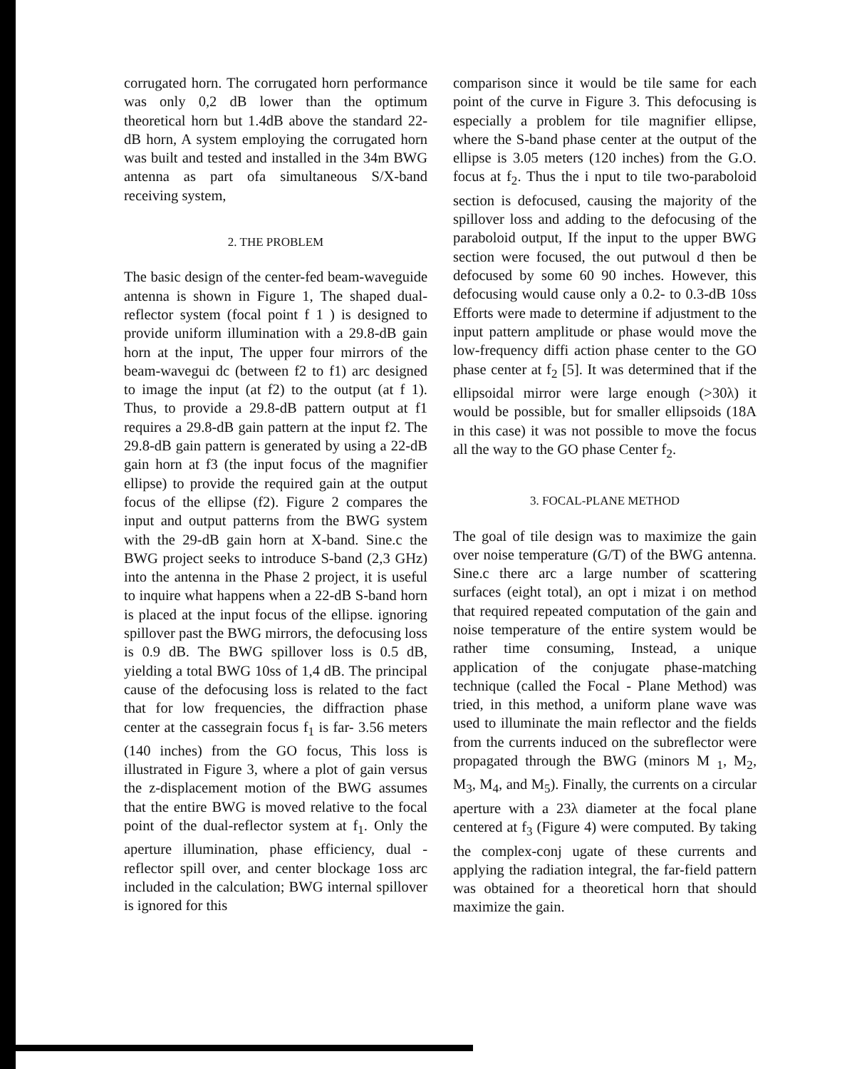corrugated horn. The corrugated horn performance was only 0,2 dB lower than the optimum theoretical horn but 1.4dB above the standard 22-dB horn, A system employing the corrugated horn was built and tested and installed in the 34m BWG antenna as part ofa simultaneous S/X-band receiving system,
2. THE PROBLEM
The basic design of the center-fed beam-waveguide antenna is shown in Figure 1, The shaped dual-reflector system (focal point f 1 ) is designed to provide uniform illumination with a 29.8-dB gain horn at the input, The upper four mirrors of the beam-wavegui dc (between f2 to f1) arc designed to image the input (at f2) to the output (at f 1). Thus, to provide a 29.8-dB pattern output at f1 requires a 29.8-dB gain pattern at the input f2. The 29.8-dB gain pattern is generated by using a 22-dB gain horn at f3 (the input focus of the magnifier ellipse) to provide the required gain at the output focus of the ellipse (f2). Figure 2 compares the input and output patterns from the BWG system with the 29-dB gain horn at X-band. Sine.c the BWG project seeks to introduce S-band (2,3 GHz) into the antenna in the Phase 2 project, it is useful to inquire what happens when a 22-dB S-band horn is placed at the input focus of the ellipse. ignoring spillover past the BWG mirrors, the defocusing loss is 0.9 dB. The BWG spillover loss is 0.5 dB, yielding a total BWG 10ss of 1,4 dB. The principal cause of the defocusing loss is related to the fact that for low frequencies, the diffraction phase center at the cassegrain focus f<sub>1</sub> is far- 3.56 meters (140 inches) from the GO focus, This loss is illustrated in Figure 3, where a plot of gain versus the z-displacement motion of the BWG assumes that the entire BWG is moved relative to the focal point of the dual-reflector system at f<sub>1</sub>. Only the aperture illumination, phase efficiency, dual -reflector spill over, and center blockage 1oss arc included in the calculation; BWG internal spillover is ignored for this
comparison since it would be tile same for each point of the curve in Figure 3. This defocusing is especially a problem for tile magnifier ellipse, where the S-band phase center at the output of the ellipse is 3.05 meters (120 inches) from the G.O. focus at f<sub>2</sub>. Thus the i nput to tile two-paraboloid section is defocused, causing the majority of the spillover loss and adding to the defocusing of the paraboloid output, If the input to the upper BWG section were focused, the out putwoul d then be defocused by some 60 90 inches. However, this defocusing would cause only a 0.2- to 0.3-dB 10ss Efforts were made to determine if adjustment to the input pattern amplitude or phase would move the low-frequency diffi action phase center to the GO phase center at f<sub>2</sub> [5]. It was determined that if the ellipsoidal mirror were large enough (>30λ) it would be possible, but for smaller ellipsoids (18A in this case) it was not possible to move the focus all the way to the GO phase Center f<sub>2</sub>.
3. FOCAL-PLANE METHOD
The goal of tile design was to maximize the gain over noise temperature (G/T) of the BWG antenna. Sine.c there arc a large number of scattering surfaces (eight total), an opt i mizat i on method that required repeated computation of the gain and noise temperature of the entire system would be rather time consuming, Instead, a unique application of the conjugate phase-matching technique (called the Focal - Plane Method) was tried, in this method, a uniform plane wave was used to illuminate the main reflector and the fields from the currents induced on the subreflector were propagated through the BWG (minors M <sub>1</sub>, M<sub>2</sub>, M<sub>3</sub>, M<sub>4</sub>, and M<sub>5</sub>). Finally, the currents on a circular aperture with a 23λ diameter at the focal plane centered at f<sub>3</sub> (Figure 4) were computed. By taking the complex-conj ugate of these currents and applying the radiation integral, the far-field pattern was obtained for a theoretical horn that should maximize the gain.